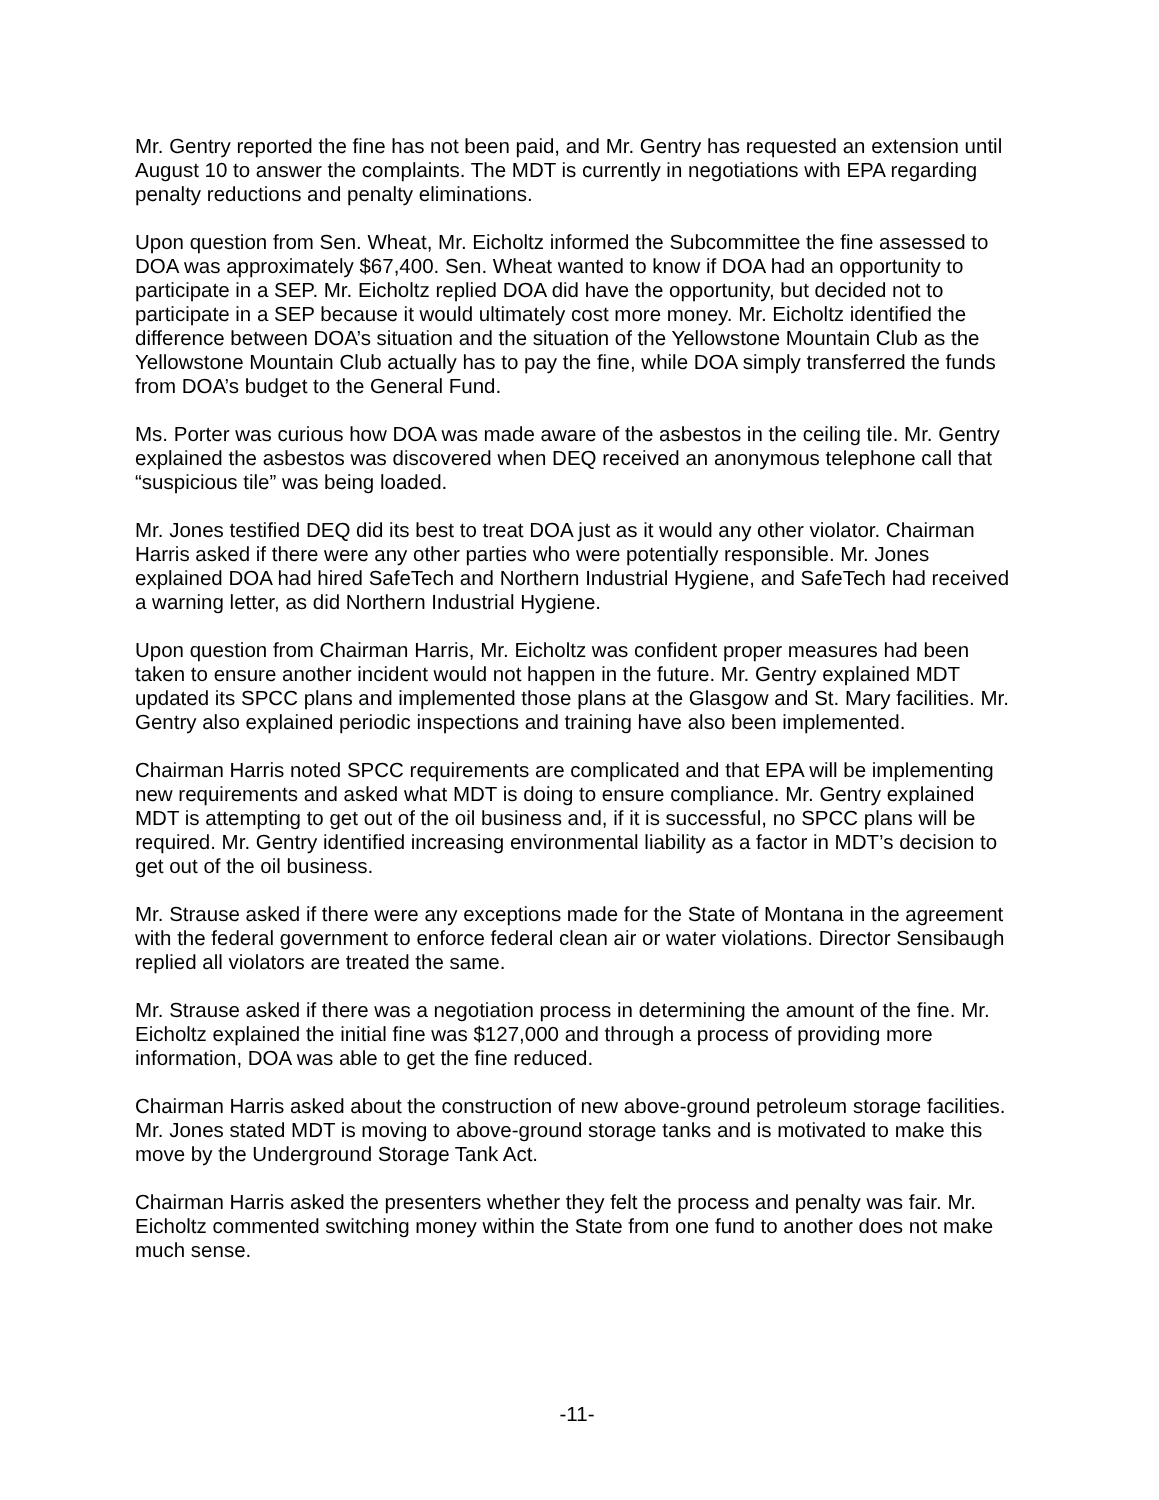Mr. Gentry reported the fine has not been paid, and Mr. Gentry has requested an extension until August 10 to answer the complaints. The MDT is currently in negotiations with EPA regarding penalty reductions and penalty eliminations.
Upon question from Sen. Wheat, Mr. Eicholtz informed the Subcommittee the fine assessed to DOA was approximately $67,400. Sen. Wheat wanted to know if DOA had an opportunity to participate in a SEP. Mr. Eicholtz replied DOA did have the opportunity, but decided not to participate in a SEP because it would ultimately cost more money. Mr. Eicholtz identified the difference between DOA’s situation and the situation of the Yellowstone Mountain Club as the Yellowstone Mountain Club actually has to pay the fine, while DOA simply transferred the funds from DOA’s budget to the General Fund.
Ms. Porter was curious how DOA was made aware of the asbestos in the ceiling tile. Mr. Gentry explained the asbestos was discovered when DEQ received an anonymous telephone call that “suspicious tile” was being loaded.
Mr. Jones testified DEQ did its best to treat DOA just as it would any other violator. Chairman Harris asked if there were any other parties who were potentially responsible. Mr. Jones explained DOA had hired SafeTech and Northern Industrial Hygiene, and SafeTech had received a warning letter, as did Northern Industrial Hygiene.
Upon question from Chairman Harris, Mr. Eicholtz was confident proper measures had been taken to ensure another incident would not happen in the future. Mr. Gentry explained MDT updated its SPCC plans and implemented those plans at the Glasgow and St. Mary facilities. Mr. Gentry also explained periodic inspections and training have also been implemented.
Chairman Harris noted SPCC requirements are complicated and that EPA will be implementing new requirements and asked what MDT is doing to ensure compliance. Mr. Gentry explained MDT is attempting to get out of the oil business and, if it is successful, no SPCC plans will be required. Mr. Gentry identified increasing environmental liability as a factor in MDT’s decision to get out of the oil business.
Mr. Strause asked if there were any exceptions made for the State of Montana in the agreement with the federal government to enforce federal clean air or water violations. Director Sensibaugh replied all violators are treated the same.
Mr. Strause asked if there was a negotiation process in determining the amount of the fine. Mr. Eicholtz explained the initial fine was $127,000 and through a process of providing more information, DOA was able to get the fine reduced.
Chairman Harris asked about the construction of new above-ground petroleum storage facilities. Mr. Jones stated MDT is moving to above-ground storage tanks and is motivated to make this move by the Underground Storage Tank Act.
Chairman Harris asked the presenters whether they felt the process and penalty was fair. Mr. Eicholtz commented switching money within the State from one fund to another does not make much sense.
-11-